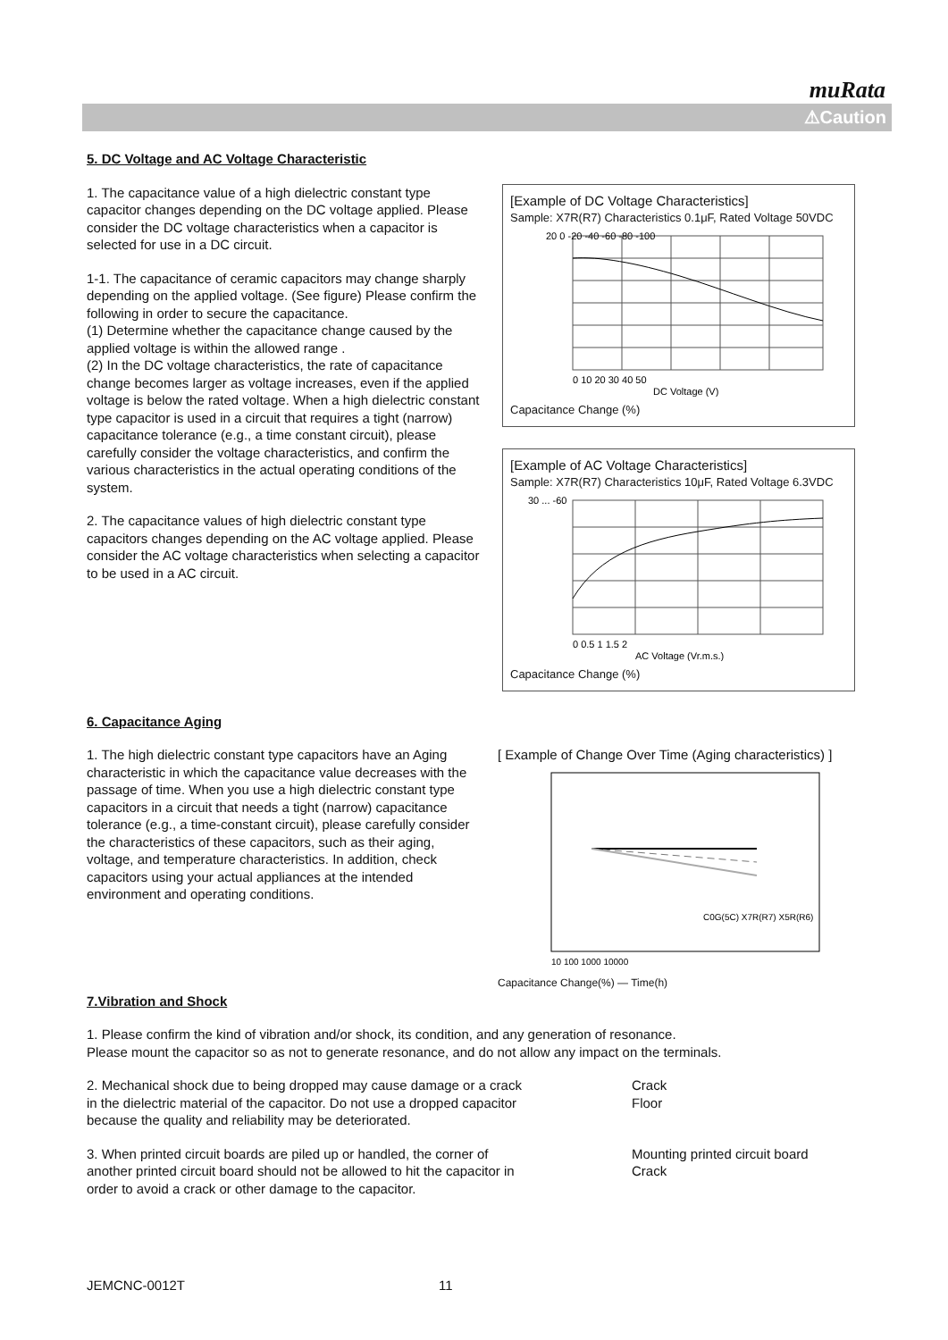muRata
⚠Caution
5. DC Voltage and AC Voltage Characteristic
1. The capacitance value of a high dielectric constant type capacitor changes depending on the DC voltage applied. Please consider the DC voltage characteristics when a capacitor is selected for use in a DC circuit.
1-1. The capacitance of ceramic capacitors may change sharply depending on the applied voltage. (See figure) Please confirm the following in order to secure the capacitance.
(1) Determine whether the capacitance change caused by the applied voltage is within the allowed range .
(2) In the DC voltage characteristics, the rate of capacitance change becomes larger as voltage increases, even if the applied voltage is below the rated voltage. When a high dielectric constant type capacitor is used in a circuit that requires a tight (narrow) capacitance tolerance (e.g., a time constant circuit), please carefully consider the voltage characteristics, and confirm the various characteristics in the actual operating conditions of the system.
2. The capacitance values of high dielectric constant type capacitors changes depending on the AC voltage applied. Please consider the AC voltage characteristics when selecting a capacitor to be used in a AC circuit.
[Example of DC Voltage Characteristics]
Sample: X7R(R7) Characteristics 0.1μF, Rated Voltage 50VDC
20 0 -20 -40 -60 -80 -100
0 10 20 30 40 50
DC Voltage (V)
Capacitance Change (%)
[Example of AC Voltage Characteristics]
Sample: X7R(R7) Characteristics 10μF, Rated Voltage 6.3VDC
30 ... -60
0 0.5 1 1.5 2
AC Voltage (Vr.m.s.)
Capacitance Change (%)
6. Capacitance Aging
1. The high dielectric constant type capacitors have an Aging characteristic in which the capacitance value decreases with the passage of time. When you use a high dielectric constant type capacitors in a circuit that needs a tight (narrow) capacitance tolerance (e.g., a time-constant circuit), please carefully consider the characteristics of these capacitors, such as their aging, voltage, and temperature characteristics. In addition, check capacitors using your actual appliances at the intended environment and operating conditions.
[ Example of Change Over Time (Aging characteristics) ]
C0G(5C) X7R(R7) X5R(R6)
10 100 1000 10000
Capacitance Change(%) — Time(h)
7.Vibration and Shock
1. Please confirm the kind of vibration and/or shock, its condition, and any generation of resonance.
Please mount the capacitor so as not to generate resonance, and do not allow any impact on the terminals.
2. Mechanical shock due to being dropped may cause damage or a crack in the dielectric material of the capacitor. Do not use a dropped capacitor because the quality and reliability may be deteriorated.
Crack
Floor
3. When printed circuit boards are piled up or handled, the corner of another printed circuit board should not be allowed to hit the capacitor in order to avoid a crack or other damage to the capacitor.
Mounting printed circuit board
Crack
JEMCNC-0012T 11